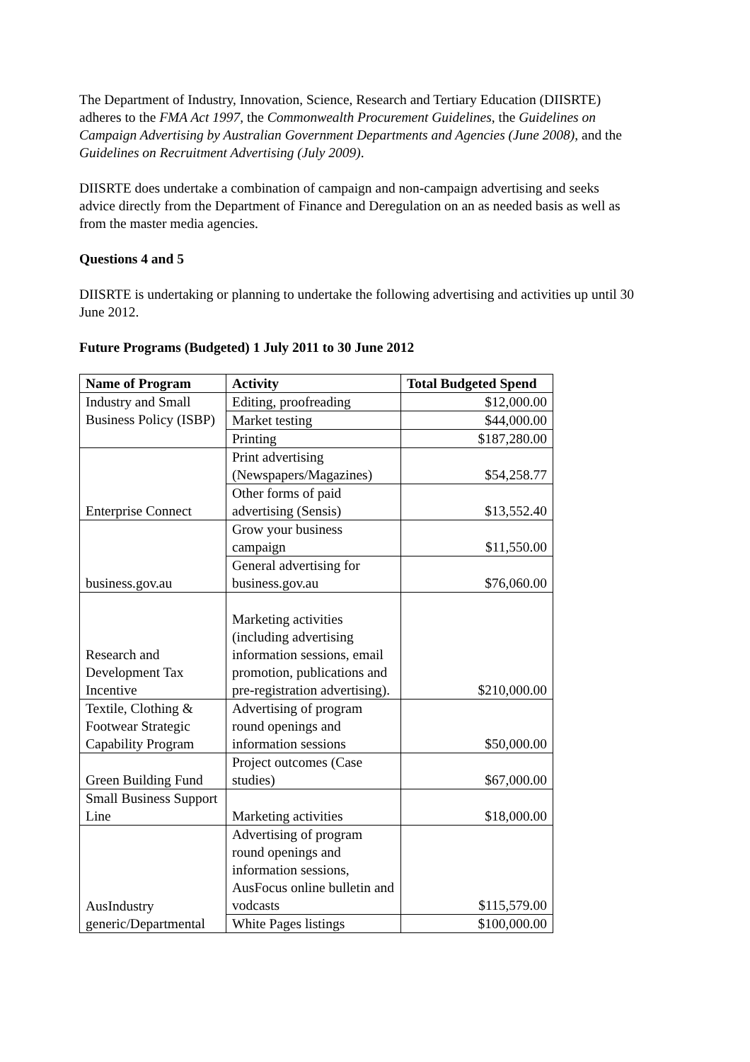The Department of Industry, Innovation, Science, Research and Tertiary Education (DIISRTE) adheres to the FMA Act 1997, the Commonwealth Procurement Guidelines, the Guidelines on Campaign Advertising by Australian Government Departments and Agencies (June 2008), and the Guidelines on Recruitment Advertising (July 2009).
DIISRTE does undertake a combination of campaign and non-campaign advertising and seeks advice directly from the Department of Finance and Deregulation on an as needed basis as well as from the master media agencies.
Questions 4 and 5
DIISRTE is undertaking or planning to undertake the following advertising and activities up until 30 June 2012.
Future Programs (Budgeted) 1 July 2011 to 30 June 2012
| Name of Program | Activity | Total Budgeted Spend |
| --- | --- | --- |
| Industry and Small Business Policy (ISBP) | Editing, proofreading | $12,000.00 |
| | Market testing | $44,000.00 |
| | Printing | $187,280.00 |
| Enterprise Connect | Print advertising (Newspapers/Magazines) | $54,258.77 |
| | Other forms of paid advertising (Sensis) | $13,552.40 |
| business.gov.au | Grow your business campaign | $11,550.00 |
| | General advertising for business.gov.au | $76,060.00 |
| Research and Development Tax Incentive | Marketing activities (including advertising information sessions, email promotion, publications and pre-registration advertising). | $210,000.00 |
| Textile, Clothing & Footwear Strategic Capability Program | Advertising of program round openings and information sessions | $50,000.00 |
| Green Building Fund | Project outcomes (Case studies) | $67,000.00 |
| Small Business Support Line | Marketing activities | $18,000.00 |
| AusIndustry generic/Departmental | Advertising of program round openings and information sessions, AusFocus online bulletin and vodcasts | $115,579.00 |
| | White Pages listings | $100,000.00 |